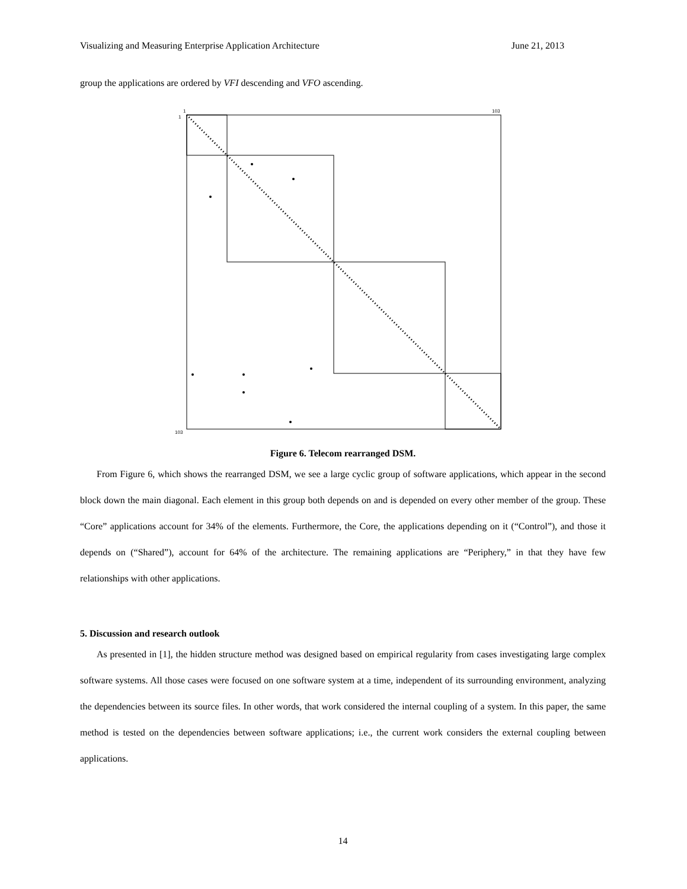Visualizing and Measuring Enterprise Application Architecture June 21, 2013
group the applications are ordered by VFI descending and VFO ascending.
1
1
103
103
Figure 6. Telecom rearranged DSM.
From Figure 6, which shows the rearranged DSM, we see a large cyclic group of software applications, which appear in the second block down the main diagonal. Each element in this group both depends on and is depended on every other member of the group. These “Core” applications account for 34% of the elements. Furthermore, the Core, the applications depending on it (“Control”), and those it depends on (“Shared”), account for 64% of the architecture. The remaining applications are “Periphery,” in that they have few relationships with other applications.
5. Discussion and research outlook
As presented in [1], the hidden structure method was designed based on empirical regularity from cases investigating large complex software systems. All those cases were focused on one software system at a time, independent of its surrounding environment, analyzing the dependencies between its source files. In other words, that work considered the internal coupling of a system. In this paper, the same method is tested on the dependencies between software applications; i.e., the current work considers the external coupling between applications.
14